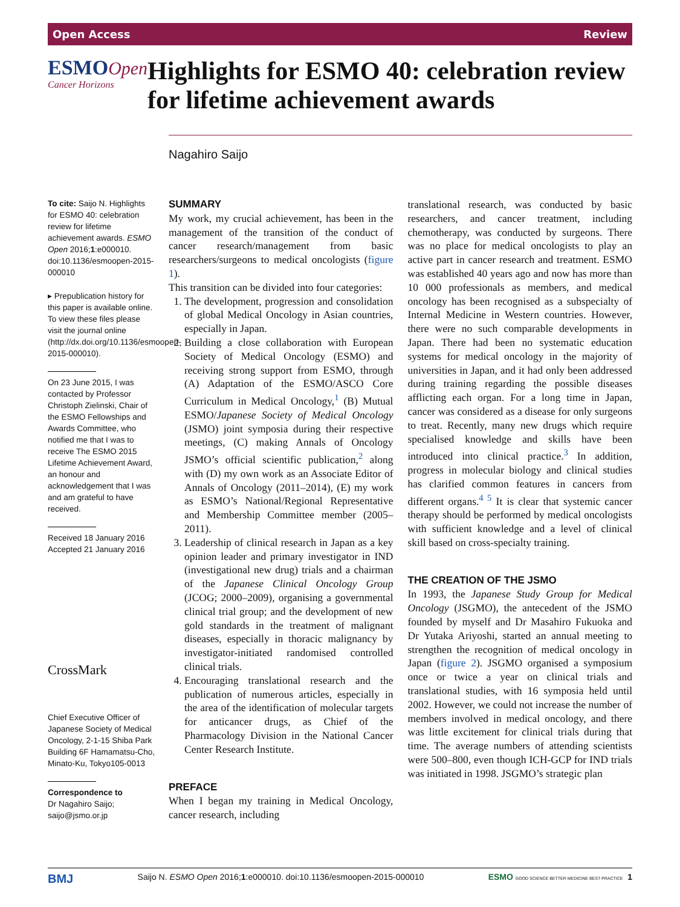Open Access Review
ESMO Open
Cancer Horizons
Highlights for ESMO 40: celebration review for lifetime achievement awards
Nagahiro Saijo
To cite: Saijo N. Highlights for ESMO 40: celebration review for lifetime achievement awards. ESMO Open 2016;1:e000010. doi:10.1136/esmoopen-2015-000010
▸ Prepublication history for this paper is available online. To view these files please visit the journal online (http://dx.doi.org/10.1136/esmoopen-2015-000010).
On 23 June 2015, I was contacted by Professor Christoph Zielinski, Chair of the ESMO Fellowships and Awards Committee, who notified me that I was to receive The ESMO 2015 Lifetime Achievement Award, an honour and acknowledgement that I was and am grateful to have received.
Received 18 January 2016
Accepted 21 January 2016
CrossMark
Chief Executive Officer of Japanese Society of Medical Oncology, 2-1-15 Shiba Park Building 6F Hamamatsu-Cho, Minato-Ku, Tokyo105-0013
Correspondence to
Dr Nagahiro Saijo; saijo@jsmo.or.jp
SUMMARY
My work, my crucial achievement, has been in the management of the transition of the conduct of cancer research/management from basic researchers/surgeons to medical oncologists (figure 1).
This transition can be divided into four categories:
1. The development, progression and consolidation of global Medical Oncology in Asian countries, especially in Japan.
2. Building a close collaboration with European Society of Medical Oncology (ESMO) and receiving strong support from ESMO, through (A) Adaptation of the ESMO/ASCO Core Curriculum in Medical Oncology,<sup>1</sup> (B) Mutual ESMO/Japanese Society of Medical Oncology (JSMO) joint symposia during their respective meetings, (C) making Annals of Oncology JSMO’s official scientific publication,<sup>2</sup> along with (D) my own work as an Associate Editor of Annals of Oncology (2011–2014), (E) my work as ESMO’s National/Regional Representative and Membership Committee member (2005–2011).
3. Leadership of clinical research in Japan as a key opinion leader and primary investigator in IND (investigational new drug) trials and a chairman of the Japanese Clinical Oncology Group (JCOG; 2000–2009), organising a governmental clinical trial group; and the development of new gold standards in the treatment of malignant diseases, especially in thoracic malignancy by investigator-initiated randomised controlled clinical trials.
4. Encouraging translational research and the publication of numerous articles, especially in the area of the identification of molecular targets for anticancer drugs, as Chief of the Pharmacology Division in the National Cancer Center Research Institute.
PREFACE
When I began my training in Medical Oncology, cancer research, including
translational research, was conducted by basic researchers, and cancer treatment, including chemotherapy, was conducted by surgeons. There was no place for medical oncologists to play an active part in cancer research and treatment. ESMO was established 40 years ago and now has more than 10 000 professionals as members, and medical oncology has been recognised as a subspecialty of Internal Medicine in Western countries. However, there were no such comparable developments in Japan. There had been no systematic education systems for medical oncology in the majority of universities in Japan, and it had only been addressed during training regarding the possible diseases afflicting each organ. For a long time in Japan, cancer was considered as a disease for only surgeons to treat. Recently, many new drugs which require specialised knowledge and skills have been introduced into clinical practice.<sup>3</sup> In addition, progress in molecular biology and clinical studies has clarified common features in cancers from different organs.<sup>4 5</sup> It is clear that systemic cancer therapy should be performed by medical oncologists with sufficient knowledge and a level of clinical skill based on cross-specialty training.
THE CREATION OF THE JSMO
In 1993, the Japanese Study Group for Medical Oncology (JSGMO), the antecedent of the JSMO founded by myself and Dr Masahiro Fukuoka and Dr Yutaka Ariyoshi, started an annual meeting to strengthen the recognition of medical oncology in Japan (figure 2). JSGMO organised a symposium once or twice a year on clinical trials and translational studies, with 16 symposia held until 2002. However, we could not increase the number of members involved in medical oncology, and there was little excitement for clinical trials during that time. The average numbers of attending scientists were 500–800, even though ICH-GCP for IND trials was initiated in 1998. JSGMO’s strategic plan
BMJ Saijo N. ESMO Open 2016;1:e000010. doi:10.1136/esmoopen-2015-000010 ESMO GOOD SCIENCE BETTER MEDICINE BEST PRACTICE 1